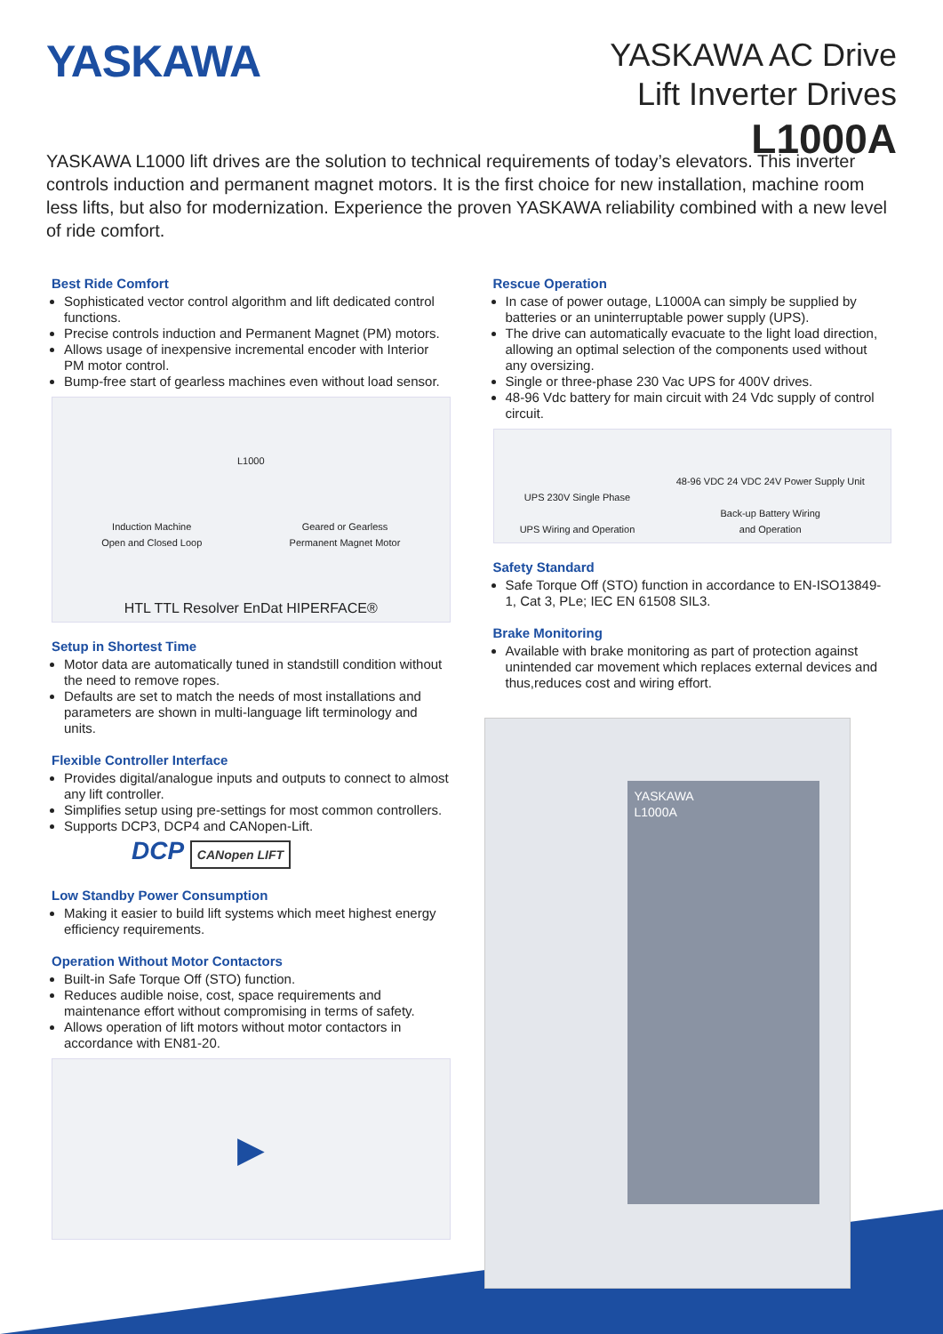YASKAWA
YASKAWA AC Drive
Lift Inverter Drives
L1000A
YASKAWA L1000 lift drives are the solution to technical requirements of today’s elevators. This inverter controls induction and permanent magnet motors. It is the first choice for new installation, machine room less lifts, but also for modernization. Experience the proven YASKAWA reliability combined with a new level of ride comfort.
Best Ride Comfort
Sophisticated vector control algorithm and lift dedicated control functions.
Precise controls induction and Permanent Magnet (PM) motors.
Allows usage of inexpensive incremental encoder with Interior PM motor control.
Bump-free start of gearless machines even without load sensor.
L1000
Induction Machine
Open and Closed Loop
Geared or Gearless
Permanent Magnet Motor
HTL TTL Resolver EnDat HIPERFACE®
Setup in Shortest Time
Motor data are automatically tuned in standstill condition without the need to remove ropes.
Defaults are set to match the needs of most installations and parameters are shown in multi-language lift terminology and units.
Flexible Controller Interface
Provides digital/analogue inputs and outputs to connect to almost any lift controller.
Simplifies setup using pre-settings for most common controllers.
Supports DCP3, DCP4 and CANopen-Lift.
DCP CANopen LIFT
Low Standby Power Consumption
Making it easier to build lift systems which meet highest energy efficiency requirements.
Operation Without Motor Contactors
Built-in Safe Torque Off (STO) function.
Reduces audible noise, cost, space requirements and maintenance effort without compromising in terms of safety.
Allows operation of lift motors without motor contactors in accordance with EN81-20.
▶
Rescue Operation
In case of power outage, L1000A can simply be supplied by batteries or an uninterruptable power supply (UPS).
The drive can automatically evacuate to the light load direction, allowing an optimal selection of the components used without any oversizing.
Single or three-phase 230 Vac UPS for 400V drives.
48-96 Vdc battery for main circuit with 24 Vdc supply of control circuit.
UPS 230V Single Phase
UPS Wiring and Operation
48-96 VDC 24 VDC 24V Power Supply Unit
Back-up Battery Wiring
and Operation
Safety Standard
Safe Torque Off (STO) function in accordance to EN-ISO13849-1, Cat 3, PLe; IEC EN 61508 SIL3.
Brake Monitoring
Available with brake monitoring as part of protection against unintended car movement which replaces external devices and thus,reduces cost and wiring effort.
YASKAWA
L1000A